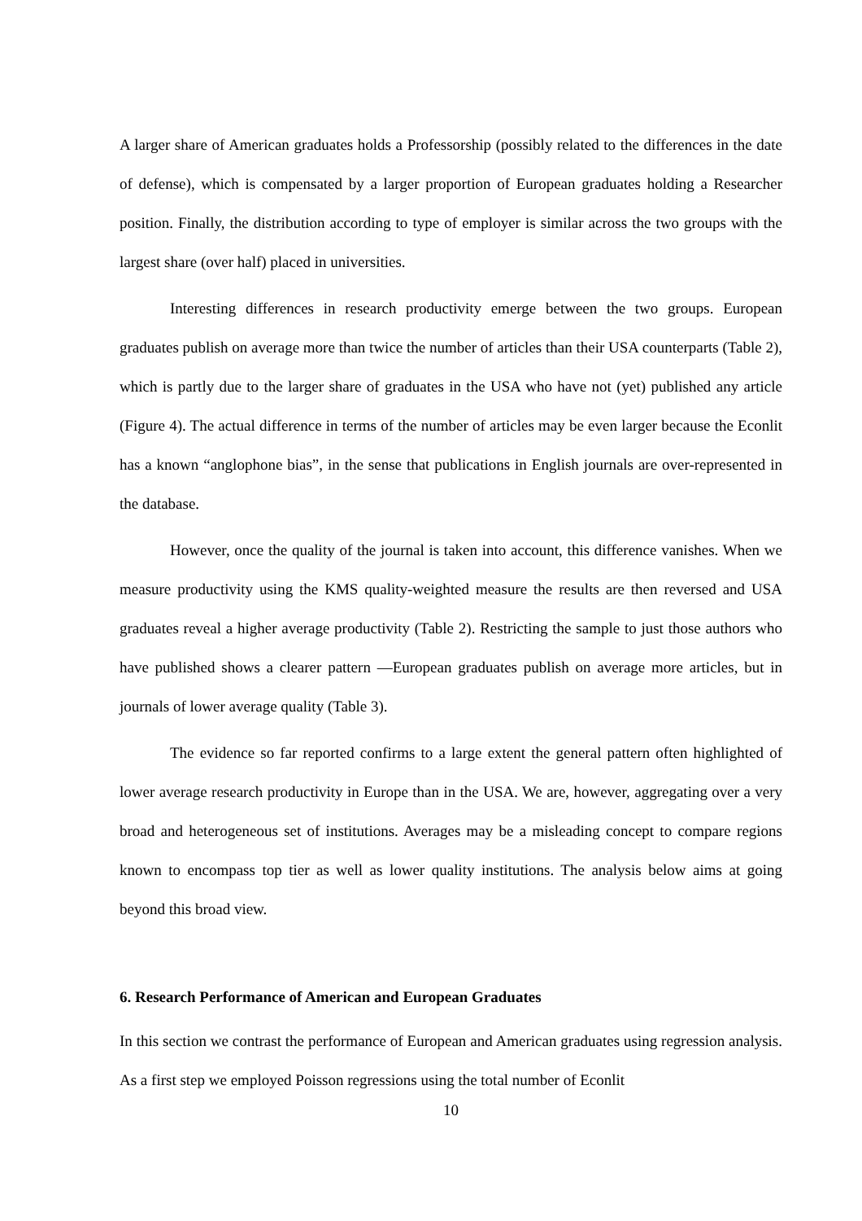A larger share of American graduates holds a Professorship (possibly related to the differences in the date of defense), which is compensated by a larger proportion of European graduates holding a Researcher position. Finally, the distribution according to type of employer is similar across the two groups with the largest share (over half) placed in universities.
Interesting differences in research productivity emerge between the two groups. European graduates publish on average more than twice the number of articles than their USA counterparts (Table 2), which is partly due to the larger share of graduates in the USA who have not (yet) published any article (Figure 4). The actual difference in terms of the number of articles may be even larger because the Econlit has a known “anglophone bias”, in the sense that publications in English journals are over-represented in the database.
However, once the quality of the journal is taken into account, this difference vanishes. When we measure productivity using the KMS quality-weighted measure the results are then reversed and USA graduates reveal a higher average productivity (Table 2). Restricting the sample to just those authors who have published shows a clearer pattern ―European graduates publish on average more articles, but in journals of lower average quality (Table 3).
The evidence so far reported confirms to a large extent the general pattern often highlighted of lower average research productivity in Europe than in the USA. We are, however, aggregating over a very broad and heterogeneous set of institutions. Averages may be a misleading concept to compare regions known to encompass top tier as well as lower quality institutions. The analysis below aims at going beyond this broad view.
6. Research Performance of American and European Graduates
In this section we contrast the performance of European and American graduates using regression analysis. As a first step we employed Poisson regressions using the total number of Econlit
10